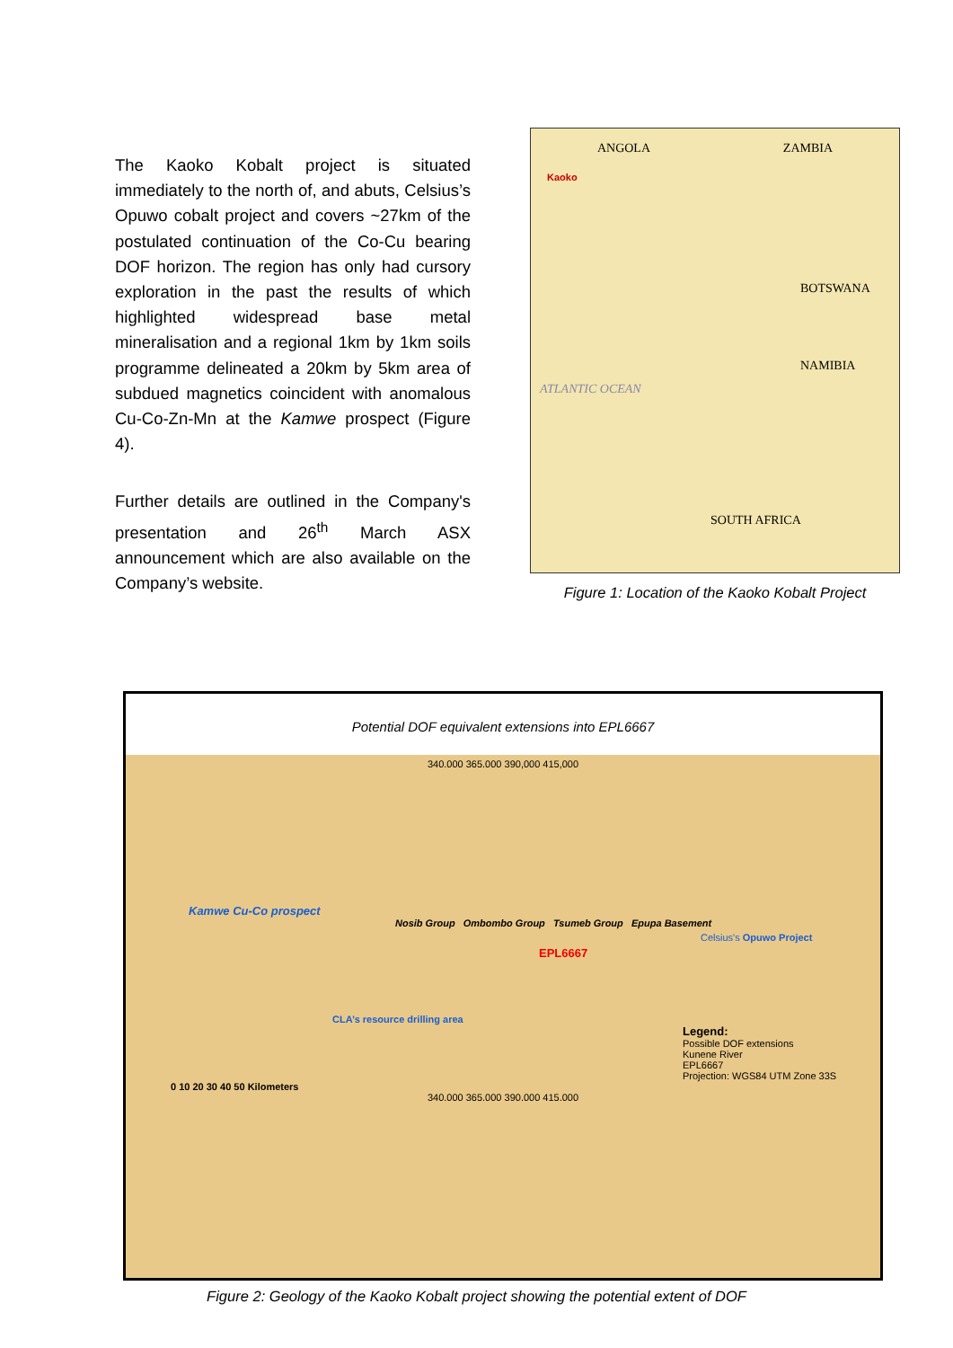The Kaoko Kobalt project is situated immediately to the north of, and abuts, Celsius’s Opuwo cobalt project and covers ~27km of the postulated continuation of the Co-Cu bearing DOF horizon. The region has only had cursory exploration in the past the results of which highlighted widespread base metal mineralisation and a regional 1km by 1km soils programme delineated a 20km by 5km area of subdued magnetics coincident with anomalous Cu-Co-Zn-Mn at the Kamwe prospect (Figure 4).
Further details are outlined in the Company's presentation and 26<sup>th</sup> March ASX announcement which are also available on the Company’s website.
ANGOLA ZAMBIA
Kaoko
BOTSWANA
NAMIBIA
ATLANTIC OCEAN
SOUTH AFRICA
Figure 1: Location of the Kaoko Kobalt Project
Potential DOF equivalent extensions into EPL6667
340.000 365.000 390,000 415,000
Kamwe Cu-Co prospect
Nosib Group Ombombo Group Tsumeb Group Epupa Basement
Celsius's Opuwo Project
EPL6667
CLA’s resource drilling area
Legend:
Possible DOF extensions
Kunene River
EPL6667
Projection: WGS84 UTM Zone 33S
0 10 20 30 40 50 Kilometers
340.000 365.000 390.000 415.000
Figure 2: Geology of the Kaoko Kobalt project showing the potential extent of DOF